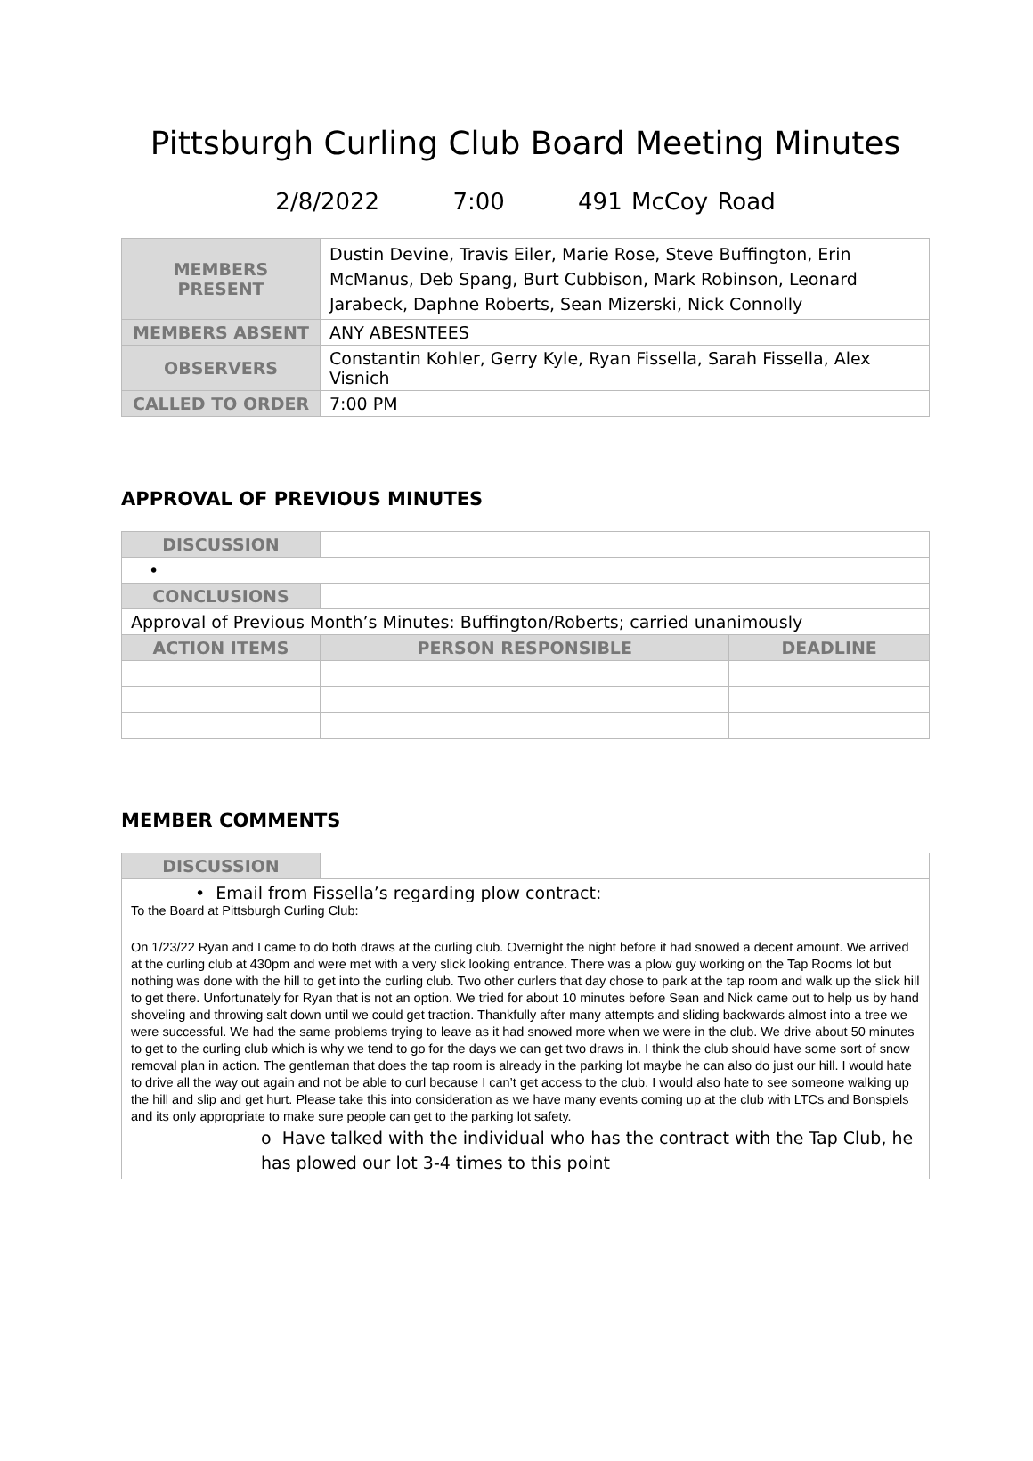Pittsburgh Curling Club Board Meeting Minutes
2/8/2022 7:00 491 McCoy Road
| MEMBERS PRESENT | Dustin Devine, Travis Eiler, Marie Rose, Steve Buffington, Erin McManus, Deb Spang, Burt Cubbison, Mark Robinson, Leonard Jarabeck, Daphne Roberts, Sean Mizerski, Nick Connolly |
| MEMBERS ABSENT | ANY ABESNTEES |
| OBSERVERS | Constantin Kohler, Gerry Kyle, Ryan Fissella, Sarah Fissella, Alex Visnich |
| CALLED TO ORDER | 7:00 PM |
APPROVAL OF PREVIOUS MINUTES
| DISCUSSION | | | |
| • | | | |
| CONCLUSIONS | | | |
| Approval of Previous Month’s Minutes: Buffington/Roberts; carried unanimously | | | |
| ACTION ITEMS | | PERSON RESPONSIBLE | DEADLINE |
MEMBER COMMENTS
| DISCUSSION | |
| • Email from Fissella’s regarding plow contract: To the Board at Pittsburgh Curling Club: On 1/23/22 Ryan and I came to do both draws at the curling club. Overnight the night before it had snowed a decent amount. We arrived at the curling club at 430pm and were met with a very slick looking entrance. There was a plow guy working on the Tap Rooms lot but nothing was done with the hill to get into the curling club. Two other curlers that day chose to park at the tap room and walk up the slick hill to get there. Unfortunately for Ryan that is not an option. We tried for about 10 minutes before Sean and Nick came out to help us by hand shoveling and throwing salt down until we could get traction. Thankfully after many attempts and sliding backwards almost into a tree we were successful. We had the same problems trying to leave as it had snowed more when we were in the club. We drive about 50 minutes to get to the curling club which is why we tend to go for the days we can get two draws in. I think the club should have some sort of snow removal plan in action. The gentleman that does the tap room is already in the parking lot maybe he can also do just our hill. I would hate to drive all the way out again and not be able to curl because I can’t get access to the club. I would also hate to see someone walking up the hill and slip and get hurt. Please take this into consideration as we have many events coming up at the club with LTCs and Bonspiels and its only appropriate to make sure people can get to the parking lot safety. o Have talked with the individual who has the contract with the Tap Club, he has plowed our lot 3-4 times to this point | |